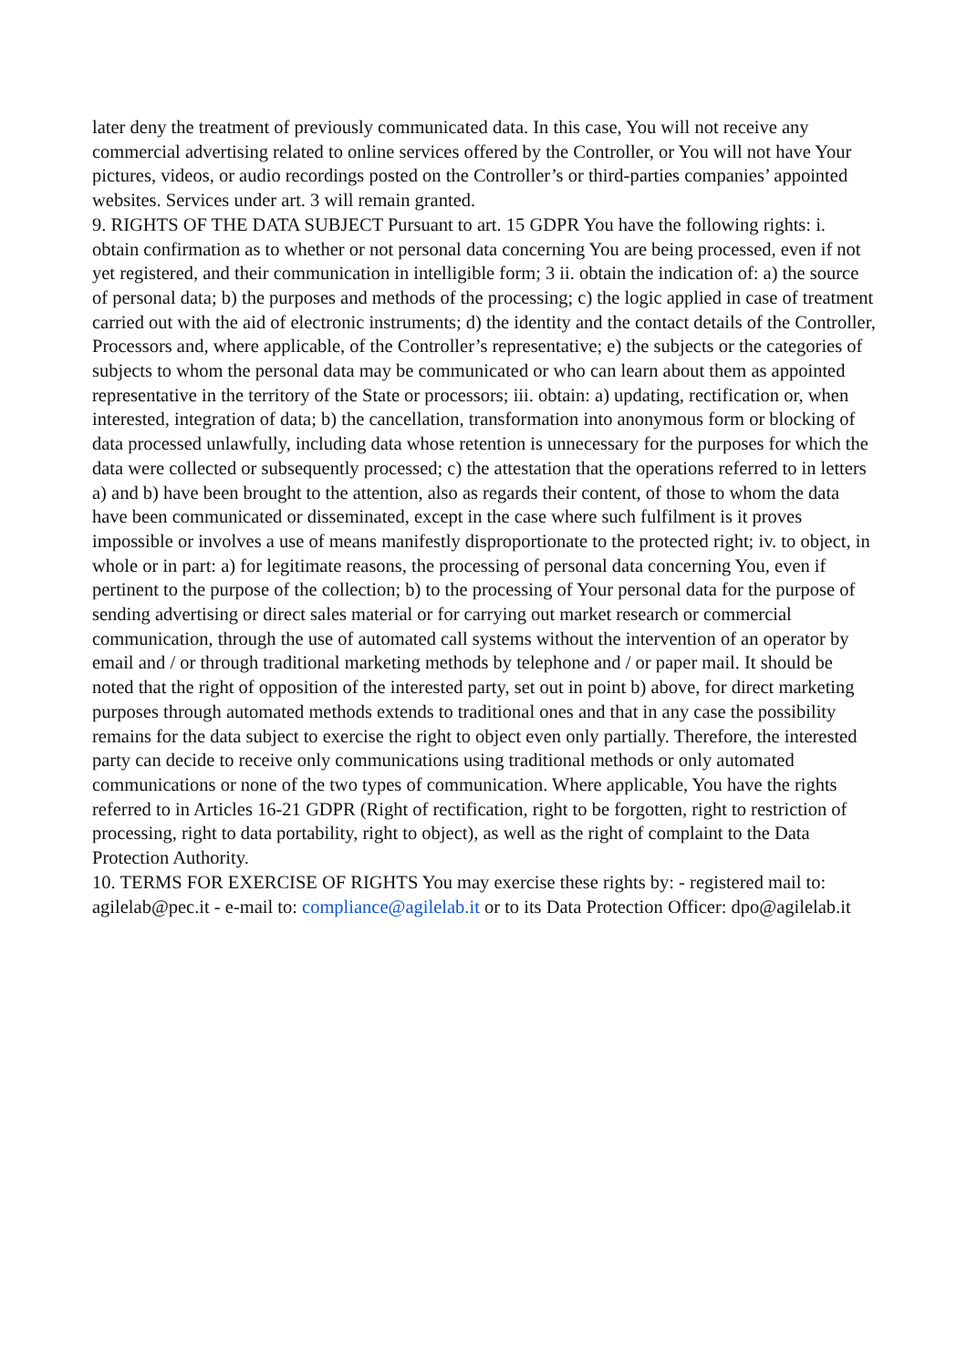later deny the treatment of previously communicated data. In this case, You will not receive any commercial advertising related to online services offered by the Controller, or You will not have Your pictures, videos, or audio recordings posted on the Controller’s or third-parties companies’ appointed websites. Services under art. 3 will remain granted.
9. RIGHTS OF THE DATA SUBJECT Pursuant to art. 15 GDPR You have the following rights: i. obtain confirmation as to whether or not personal data concerning You are being processed, even if not yet registered, and their communication in intelligible form; 3 ii. obtain the indication of: a) the source of personal data; b) the purposes and methods of the processing; c) the logic applied in case of treatment carried out with the aid of electronic instruments; d) the identity and the contact details of the Controller, Processors and, where applicable, of the Controller’s representative; e) the subjects or the categories of subjects to whom the personal data may be communicated or who can learn about them as appointed representative in the territory of the State or processors; iii. obtain: a) updating, rectification or, when interested, integration of data; b) the cancellation, transformation into anonymous form or blocking of data processed unlawfully, including data whose retention is unnecessary for the purposes for which the data were collected or subsequently processed; c) the attestation that the operations referred to in letters a) and b) have been brought to the attention, also as regards their content, of those to whom the data have been communicated or disseminated, except in the case where such fulfilment is it proves impossible or involves a use of means manifestly disproportionate to the protected right; iv. to object, in whole or in part: a) for legitimate reasons, the processing of personal data concerning You, even if pertinent to the purpose of the collection; b) to the processing of Your personal data for the purpose of sending advertising or direct sales material or for carrying out market research or commercial communication, through the use of automated call systems without the intervention of an operator by email and / or through traditional marketing methods by telephone and / or paper mail. It should be noted that the right of opposition of the interested party, set out in point b) above, for direct marketing purposes through automated methods extends to traditional ones and that in any case the possibility remains for the data subject to exercise the right to object even only partially. Therefore, the interested party can decide to receive only communications using traditional methods or only automated communications or none of the two types of communication. Where applicable, You have the rights referred to in Articles 16-21 GDPR (Right of rectification, right to be forgotten, right to restriction of processing, right to data portability, right to object), as well as the right of complaint to the Data Protection Authority.
10. TERMS FOR EXERCISE OF RIGHTS You may exercise these rights by: - registered mail to: agilelab@pec.it - e-mail to: compliance@agilelab.it or to its Data Protection Officer: dpo@agilelab.it